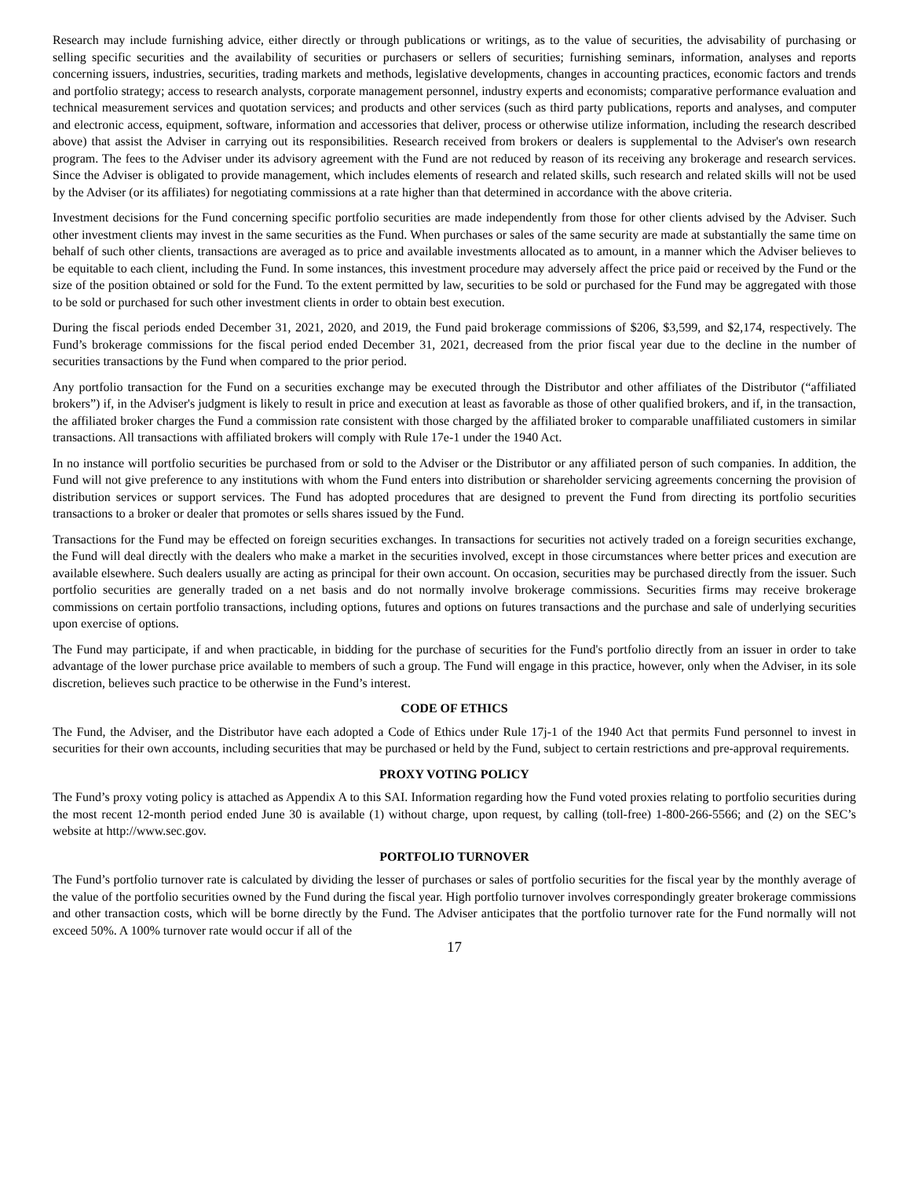Research may include furnishing advice, either directly or through publications or writings, as to the value of securities, the advisability of purchasing or selling specific securities and the availability of securities or purchasers or sellers of securities; furnishing seminars, information, analyses and reports concerning issuers, industries, securities, trading markets and methods, legislative developments, changes in accounting practices, economic factors and trends and portfolio strategy; access to research analysts, corporate management personnel, industry experts and economists; comparative performance evaluation and technical measurement services and quotation services; and products and other services (such as third party publications, reports and analyses, and computer and electronic access, equipment, software, information and accessories that deliver, process or otherwise utilize information, including the research described above) that assist the Adviser in carrying out its responsibilities. Research received from brokers or dealers is supplemental to the Adviser's own research program. The fees to the Adviser under its advisory agreement with the Fund are not reduced by reason of its receiving any brokerage and research services. Since the Adviser is obligated to provide management, which includes elements of research and related skills, such research and related skills will not be used by the Adviser (or its affiliates) for negotiating commissions at a rate higher than that determined in accordance with the above criteria.
Investment decisions for the Fund concerning specific portfolio securities are made independently from those for other clients advised by the Adviser. Such other investment clients may invest in the same securities as the Fund. When purchases or sales of the same security are made at substantially the same time on behalf of such other clients, transactions are averaged as to price and available investments allocated as to amount, in a manner which the Adviser believes to be equitable to each client, including the Fund. In some instances, this investment procedure may adversely affect the price paid or received by the Fund or the size of the position obtained or sold for the Fund. To the extent permitted by law, securities to be sold or purchased for the Fund may be aggregated with those to be sold or purchased for such other investment clients in order to obtain best execution.
During the fiscal periods ended December 31, 2021, 2020, and 2019, the Fund paid brokerage commissions of $206, $3,599, and $2,174, respectively. The Fund’s brokerage commissions for the fiscal period ended December 31, 2021, decreased from the prior fiscal year due to the decline in the number of securities transactions by the Fund when compared to the prior period.
Any portfolio transaction for the Fund on a securities exchange may be executed through the Distributor and other affiliates of the Distributor (“affiliated brokers”) if, in the Adviser's judgment is likely to result in price and execution at least as favorable as those of other qualified brokers, and if, in the transaction, the affiliated broker charges the Fund a commission rate consistent with those charged by the affiliated broker to comparable unaffiliated customers in similar transactions. All transactions with affiliated brokers will comply with Rule 17e-1 under the 1940 Act.
In no instance will portfolio securities be purchased from or sold to the Adviser or the Distributor or any affiliated person of such companies. In addition, the Fund will not give preference to any institutions with whom the Fund enters into distribution or shareholder servicing agreements concerning the provision of distribution services or support services. The Fund has adopted procedures that are designed to prevent the Fund from directing its portfolio securities transactions to a broker or dealer that promotes or sells shares issued by the Fund.
Transactions for the Fund may be effected on foreign securities exchanges. In transactions for securities not actively traded on a foreign securities exchange, the Fund will deal directly with the dealers who make a market in the securities involved, except in those circumstances where better prices and execution are available elsewhere. Such dealers usually are acting as principal for their own account. On occasion, securities may be purchased directly from the issuer. Such portfolio securities are generally traded on a net basis and do not normally involve brokerage commissions. Securities firms may receive brokerage commissions on certain portfolio transactions, including options, futures and options on futures transactions and the purchase and sale of underlying securities upon exercise of options.
The Fund may participate, if and when practicable, in bidding for the purchase of securities for the Fund's portfolio directly from an issuer in order to take advantage of the lower purchase price available to members of such a group. The Fund will engage in this practice, however, only when the Adviser, in its sole discretion, believes such practice to be otherwise in the Fund’s interest.
CODE OF ETHICS
The Fund, the Adviser, and the Distributor have each adopted a Code of Ethics under Rule 17j-1 of the 1940 Act that permits Fund personnel to invest in securities for their own accounts, including securities that may be purchased or held by the Fund, subject to certain restrictions and pre-approval requirements.
PROXY VOTING POLICY
The Fund’s proxy voting policy is attached as Appendix A to this SAI. Information regarding how the Fund voted proxies relating to portfolio securities during the most recent 12-month period ended June 30 is available (1) without charge, upon request, by calling (toll-free) 1-800-266-5566; and (2) on the SEC’s website at http://www.sec.gov.
PORTFOLIO TURNOVER
The Fund’s portfolio turnover rate is calculated by dividing the lesser of purchases or sales of portfolio securities for the fiscal year by the monthly average of the value of the portfolio securities owned by the Fund during the fiscal year. High portfolio turnover involves correspondingly greater brokerage commissions and other transaction costs, which will be borne directly by the Fund. The Adviser anticipates that the portfolio turnover rate for the Fund normally will not exceed 50%. A 100% turnover rate would occur if all of the
17